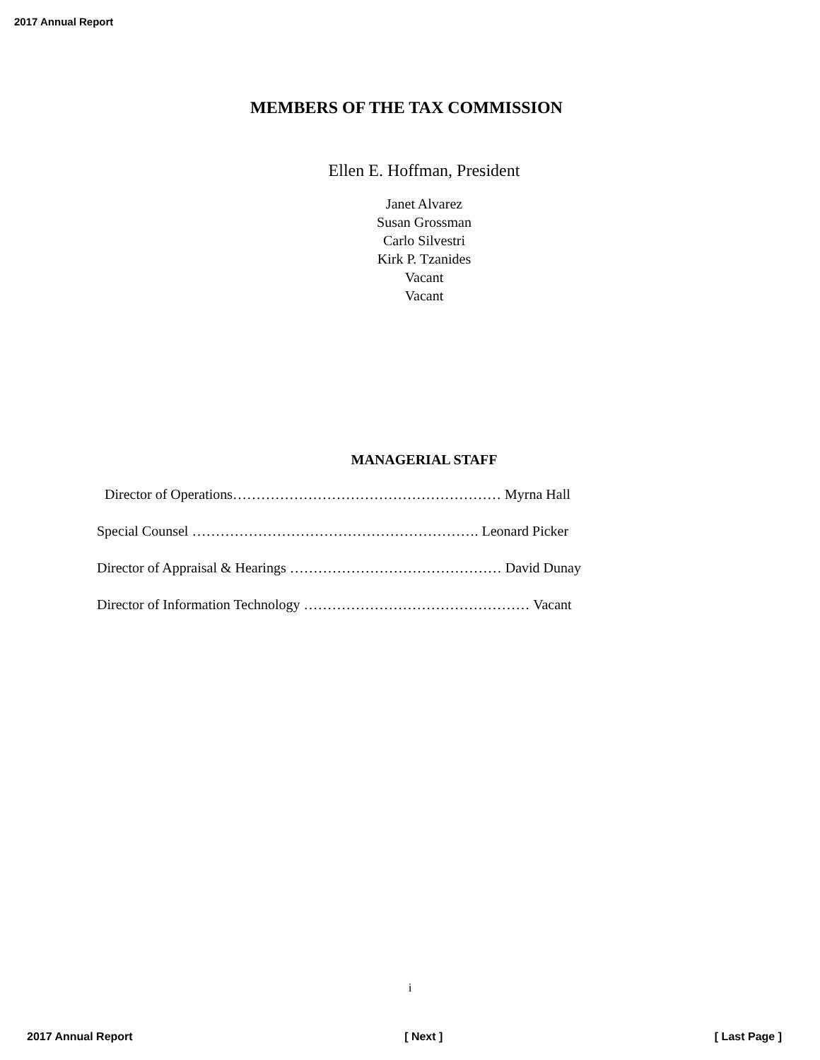2017 Annual Report
MEMBERS OF THE TAX COMMISSION
Ellen E. Hoffman, President
Janet Alvarez
Susan Grossman
Carlo Silvestri
Kirk P. Tzanides
Vacant
Vacant
MANAGERIAL STAFF
Director of Operations………………………………………………… Myrna Hall
Special Counsel ……………………………………………………. Leonard Picker
Director of Appraisal & Hearings ……………………………………… David Dunay
Director of Information Technology ………………………………………… Vacant
i
2017 Annual Report [ Next ] [ Last Page ]